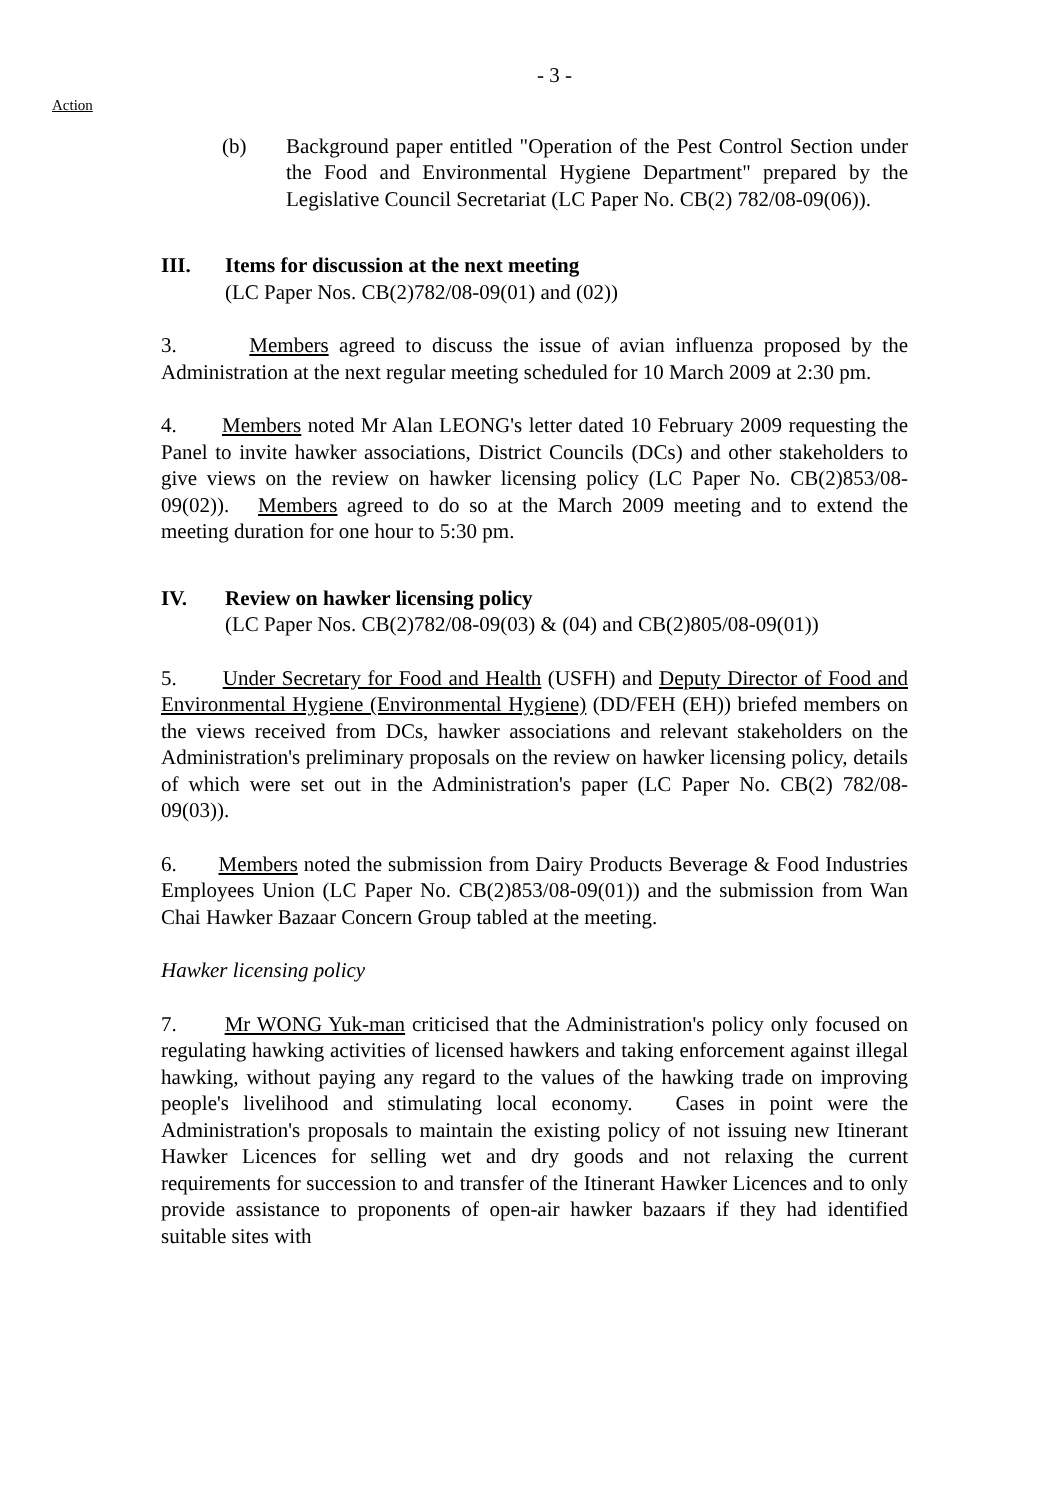- 3 -
Action
(b) Background paper entitled "Operation of the Pest Control Section under the Food and Environmental Hygiene Department" prepared by the Legislative Council Secretariat (LC Paper No. CB(2) 782/08-09(06)).
III. Items for discussion at the next meeting
(LC Paper Nos. CB(2)782/08-09(01) and (02))
3. Members agreed to discuss the issue of avian influenza proposed by the Administration at the next regular meeting scheduled for 10 March 2009 at 2:30 pm.
4. Members noted Mr Alan LEONG's letter dated 10 February 2009 requesting the Panel to invite hawker associations, District Councils (DCs) and other stakeholders to give views on the review on hawker licensing policy (LC Paper No. CB(2)853/08-09(02)). Members agreed to do so at the March 2009 meeting and to extend the meeting duration for one hour to 5:30 pm.
IV. Review on hawker licensing policy
(LC Paper Nos. CB(2)782/08-09(03) & (04) and CB(2)805/08-09(01))
5. Under Secretary for Food and Health (USFH) and Deputy Director of Food and Environmental Hygiene (Environmental Hygiene) (DD/FEH (EH)) briefed members on the views received from DCs, hawker associations and relevant stakeholders on the Administration's preliminary proposals on the review on hawker licensing policy, details of which were set out in the Administration's paper (LC Paper No. CB(2) 782/08-09(03)).
6. Members noted the submission from Dairy Products Beverage & Food Industries Employees Union (LC Paper No. CB(2)853/08-09(01)) and the submission from Wan Chai Hawker Bazaar Concern Group tabled at the meeting.
Hawker licensing policy
7. Mr WONG Yuk-man criticised that the Administration's policy only focused on regulating hawking activities of licensed hawkers and taking enforcement against illegal hawking, without paying any regard to the values of the hawking trade on improving people's livelihood and stimulating local economy. Cases in point were the Administration's proposals to maintain the existing policy of not issuing new Itinerant Hawker Licences for selling wet and dry goods and not relaxing the current requirements for succession to and transfer of the Itinerant Hawker Licences and to only provide assistance to proponents of open-air hawker bazaars if they had identified suitable sites with